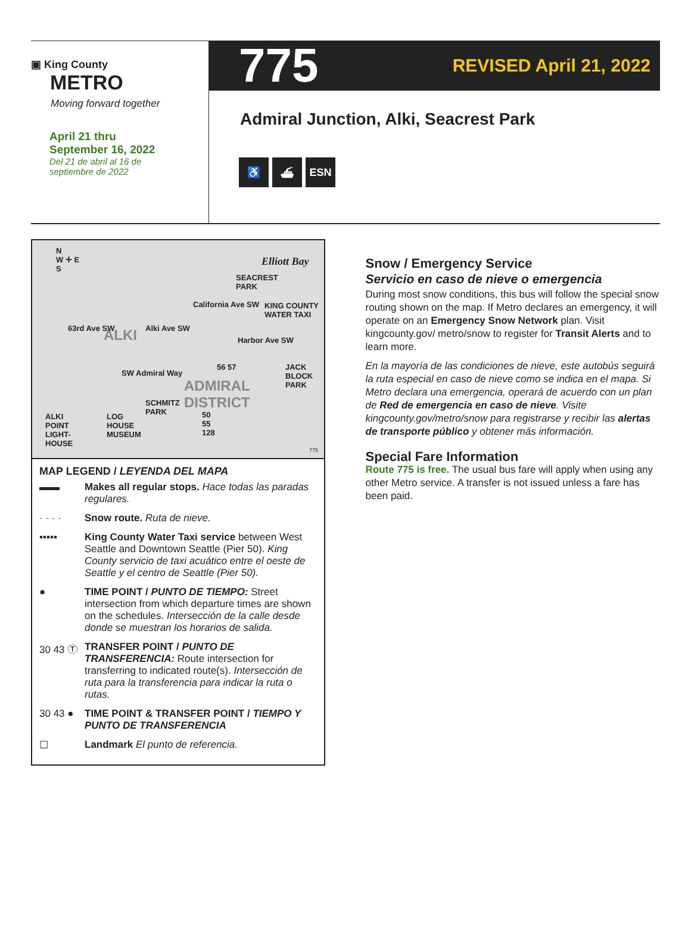▣ King County
METRO
Moving forward together
April 21 thru
September 16, 2022
Del 21 de abril al 16 de
septiembre de 2022
775 REVISED April 21, 2022
Admiral Junction, Alki, Seacrest Park
♿ ⛴ ESN
N
W ✛ E
S
Elliott Bay
SEACREST
PARK
KING COUNTY
WATER TAXI
ALKI Alki Ave SW
California Ave SW
Harbor Ave SW
63rd Ave SW
SW Admiral Way
56 57
JACK
BLOCK
PARK
ADMIRAL
DISTRICT
SCHMITZ
PARK
50
55
128
ALKI
POINT
LIGHT-
HOUSE
LOG
HOUSE
MUSEUM
775
MAP LEGEND / LEYENDA DEL MAPA
▬▬ Makes all regular stops. Hace todas las paradas regulares.
- - - - Snow route. Ruta de nieve.
▪▪▪▪▪ King County Water Taxi service between West Seattle and Downtown Seattle (Pier 50). King County servicio de taxi acuático entre el oeste de Seattle y el centro de Seattle (Pier 50).
● TIME POINT / PUNTO DE TIEMPO: Street intersection from which departure times are shown on the schedules. Intersección de la calle desde donde se muestran los horarios de salida.
30 43 Ⓣ TRANSFER POINT / PUNTO DE TRANSFERENCIA: Route intersection for transferring to indicated route(s). Intersección de ruta para la transferencia para indicar la ruta o rutas.
30 43 ● TIME POINT & TRANSFER POINT / TIEMPO Y PUNTO DE TRANSFERENCIA
☐ Landmark El punto de referencia.
Snow / Emergency Service
Servicio en caso de nieve o emergencia
During most snow conditions, this bus will follow the special snow routing shown on the map. If Metro declares an emergency, it will operate on an Emergency Snow Network plan. Visit kingcounty.gov/ metro/snow to register for Transit Alerts and to learn more.
En la mayoría de las condiciones de nieve, este autobús seguirá la ruta especial en caso de nieve como se indica en el mapa. Si Metro declara una emergencia, operará de acuerdo con un plan de Red de emergencia en caso de nieve. Visite kingcounty.gov/metro/snow para registrarse y recibir las alertas de transporte público y obtener más información.
Special Fare Information
Route 775 is free. The usual bus fare will apply when using any other Metro service. A transfer is not issued unless a fare has been paid.